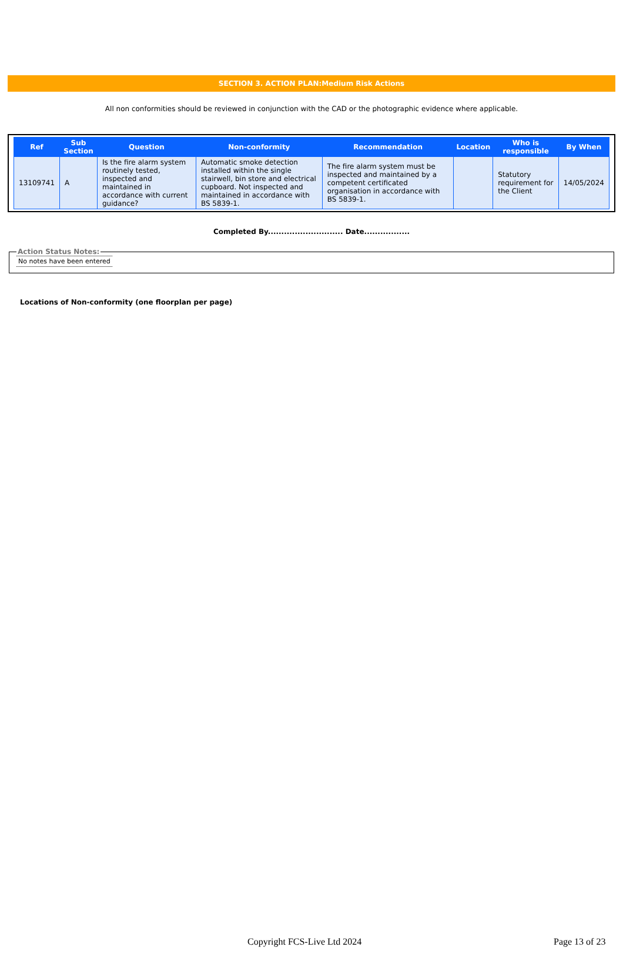SECTION 3. ACTION PLAN:Medium Risk Actions
All non conformities should be reviewed in conjunction with the CAD or the photographic evidence where applicable.
| Ref | Sub Section | Question | Non-conformity | Recommendation | Location | Who is responsible | By When |
| --- | --- | --- | --- | --- | --- | --- | --- |
| 13109741 | A | Is the fire alarm system routinely tested, inspected and maintained in accordance with current guidance? | Automatic smoke detection installed within the single stairwell, bin store and electrical cupboard. Not inspected and maintained in accordance with BS 5839-1. | The fire alarm system must be inspected and maintained by a competent certificated organisation in accordance with BS 5839-1. | | Statutory requirement for the Client | 14/05/2024 |
Completed By............................ Date.................
Action Status Notes: No notes have been entered
Locations of Non-conformity (one floorplan per page)
Copyright FCS-Live Ltd 2024 Page 13 of 23